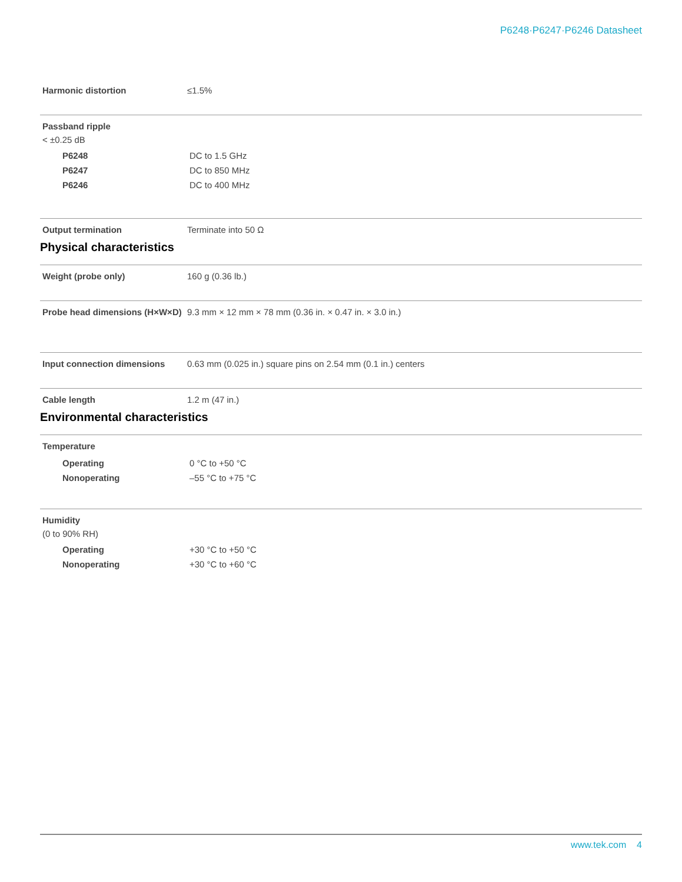P6248·P6247·P6246 Datasheet
Harmonic distortion ≤1.5%
Passband ripple
< ±0.25 dB
P6248 DC to 1.5 GHz
P6247 DC to 850 MHz
P6246 DC to 400 MHz
Output termination Terminate into 50 Ω
Physical characteristics
Weight (probe only) 160 g (0.36 lb.)
Probe head dimensions (H×W×D) 9.3 mm × 12 mm × 78 mm (0.36 in. × 0.47 in. × 3.0 in.)
Input connection dimensions 0.63 mm (0.025 in.) square pins on 2.54 mm (0.1 in.) centers
Cable length 1.2 m (47 in.)
Environmental characteristics
Temperature
Operating 0 °C to +50 °C
Nonoperating –55 °C to +75 °C
Humidity
(0 to 90% RH)
Operating +30 °C to +50 °C
Nonoperating +30 °C to +60 °C
www.tek.com 4